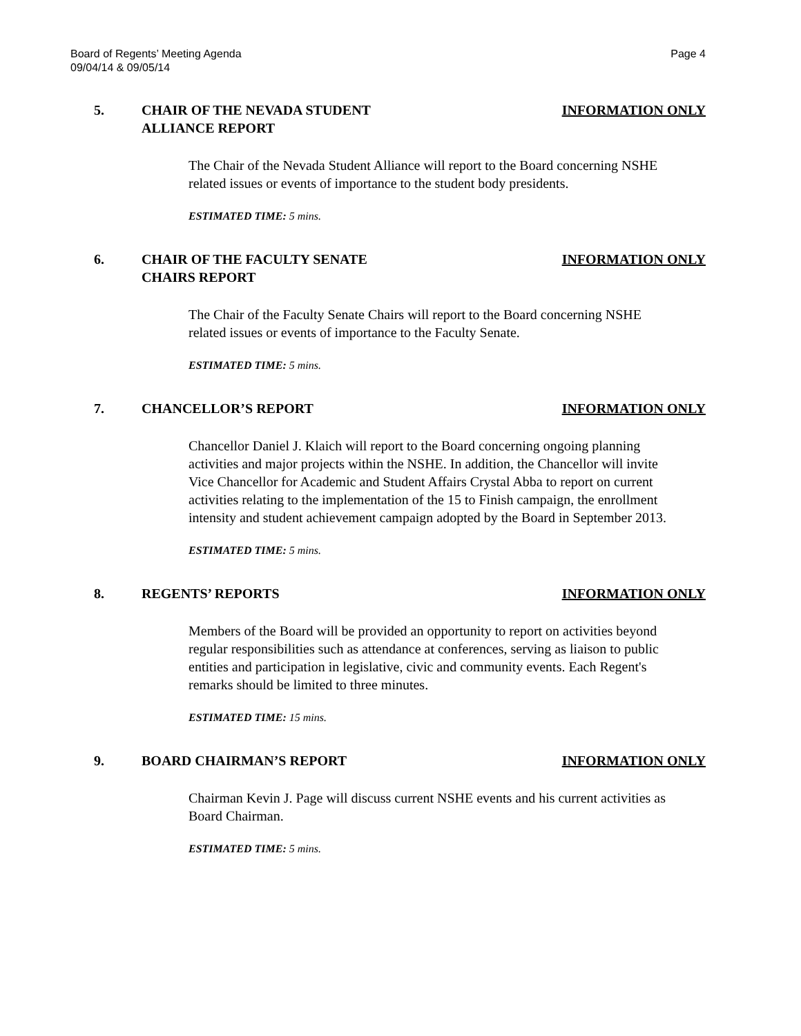Board of Regents’ Meeting Agenda
09/04/14 & 09/05/14
Page 4
5. CHAIR OF THE NEVADA STUDENT
ALLIANCE REPORT
INFORMATION ONLY
The Chair of the Nevada Student Alliance will report to the Board concerning NSHE related issues or events of importance to the student body presidents.
ESTIMATED TIME: 5 mins.
6. CHAIR OF THE FACULTY SENATE
CHAIRS REPORT
INFORMATION ONLY
The Chair of the Faculty Senate Chairs will report to the Board concerning NSHE related issues or events of importance to the Faculty Senate.
ESTIMATED TIME: 5 mins.
7. CHANCELLOR’S REPORT INFORMATION ONLY
Chancellor Daniel J. Klaich will report to the Board concerning ongoing planning activities and major projects within the NSHE. In addition, the Chancellor will invite Vice Chancellor for Academic and Student Affairs Crystal Abba to report on current activities relating to the implementation of the 15 to Finish campaign, the enrollment intensity and student achievement campaign adopted by the Board in September 2013.
ESTIMATED TIME: 5 mins.
8. REGENTS’ REPORTS INFORMATION ONLY
Members of the Board will be provided an opportunity to report on activities beyond regular responsibilities such as attendance at conferences, serving as liaison to public entities and participation in legislative, civic and community events. Each Regent's remarks should be limited to three minutes.
ESTIMATED TIME: 15 mins.
9. BOARD CHAIRMAN’S REPORT INFORMATION ONLY
Chairman Kevin J. Page will discuss current NSHE events and his current activities as Board Chairman.
ESTIMATED TIME: 5 mins.